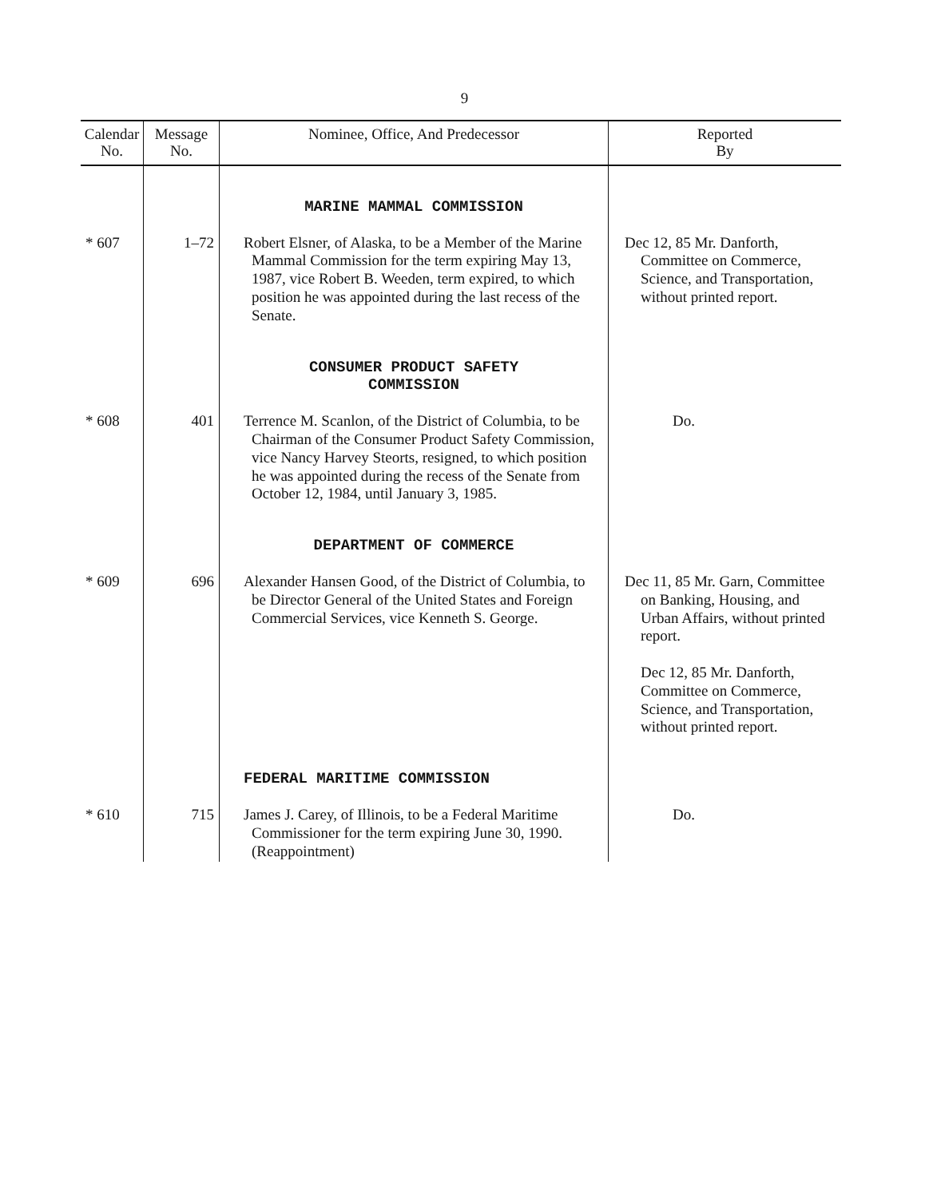9
| Calendar No. | Message No. | Nominee, Office, And Predecessor | Reported By |
| --- | --- | --- | --- |
| | | MARINE MAMMAL COMMISSION | |
| * 607 | 1–72 | Robert Elsner, of Alaska, to be a Member of the Marine Mammal Commission for the term expiring May 13, 1987, vice Robert B. Weeden, term expired, to which position he was appointed during the last recess of the Senate. | Dec 12, 85 Mr. Danforth, Committee on Commerce, Science, and Transportation, without printed report. |
| | | CONSUMER PRODUCT SAFETY COMMISSION | |
| * 608 | 401 | Terrence M. Scanlon, of the District of Columbia, to be Chairman of the Consumer Product Safety Commission, vice Nancy Harvey Steorts, resigned, to which position he was appointed during the recess of the Senate from October 12, 1984, until January 3, 1985. | Do. |
| | | DEPARTMENT OF COMMERCE | |
| * 609 | 696 | Alexander Hansen Good, of the District of Columbia, to be Director General of the United States and Foreign Commercial Services, vice Kenneth S. George. | Dec 11, 85 Mr. Garn, Committee on Banking, Housing, and Urban Affairs, without printed report. Dec 12, 85 Mr. Danforth, Committee on Commerce, Science, and Transportation, without printed report. |
| | | FEDERAL MARITIME COMMISSION | |
| * 610 | 715 | James J. Carey, of Illinois, to be a Federal Maritime Commissioner for the term expiring June 30, 1990. (Reappointment) | Do. |